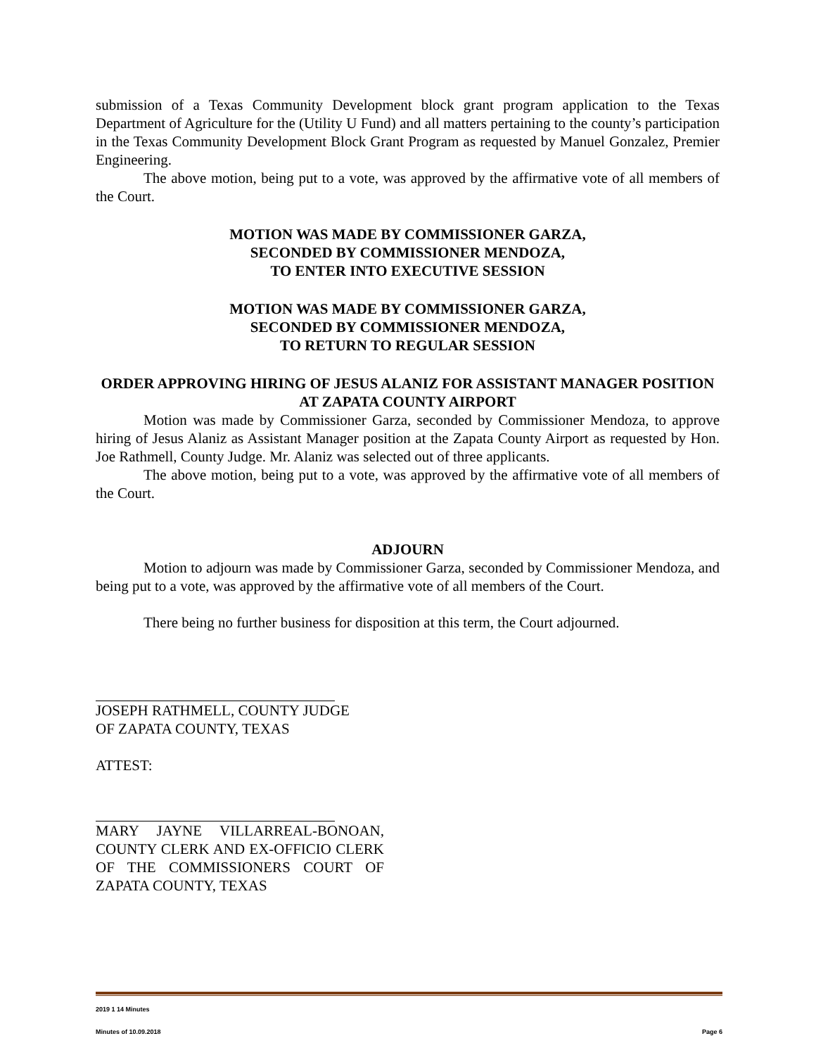submission of a Texas Community Development block grant program application to the Texas Department of Agriculture for the (Utility U Fund) and all matters pertaining to the county’s participation in the Texas Community Development Block Grant Program as requested by Manuel Gonzalez, Premier Engineering.
The above motion, being put to a vote, was approved by the affirmative vote of all members of the Court.
MOTION WAS MADE BY COMMISSIONER GARZA,
SECONDED BY COMMISSIONER MENDOZA,
TO ENTER INTO EXECUTIVE SESSION
MOTION WAS MADE BY COMMISSIONER GARZA,
SECONDED BY COMMISSIONER MENDOZA,
TO RETURN TO REGULAR SESSION
ORDER APPROVING HIRING OF JESUS ALANIZ FOR ASSISTANT MANAGER POSITION AT ZAPATA COUNTY AIRPORT
Motion was made by Commissioner Garza, seconded by Commissioner Mendoza, to approve hiring of Jesus Alaniz as Assistant Manager position at the Zapata County Airport as requested by Hon. Joe Rathmell, County Judge. Mr. Alaniz was selected out of three applicants.
The above motion, being put to a vote, was approved by the affirmative vote of all members of the Court.
ADJOURN
Motion to adjourn was made by Commissioner Garza, seconded by Commissioner Mendoza, and being put to a vote, was approved by the affirmative vote of all members of the Court.
There being no further business for disposition at this term, the Court adjourned.
JOSEPH RATHMELL, COUNTY JUDGE
OF ZAPATA COUNTY, TEXAS
ATTEST:
MARY JAYNE VILLARREAL-BONOAN, COUNTY CLERK AND EX-OFFICIO CLERK OF THE COMMISSIONERS COURT OF ZAPATA COUNTY, TEXAS
2019 1 14 Minutes
Minutes of 10.09.2018 Page 6